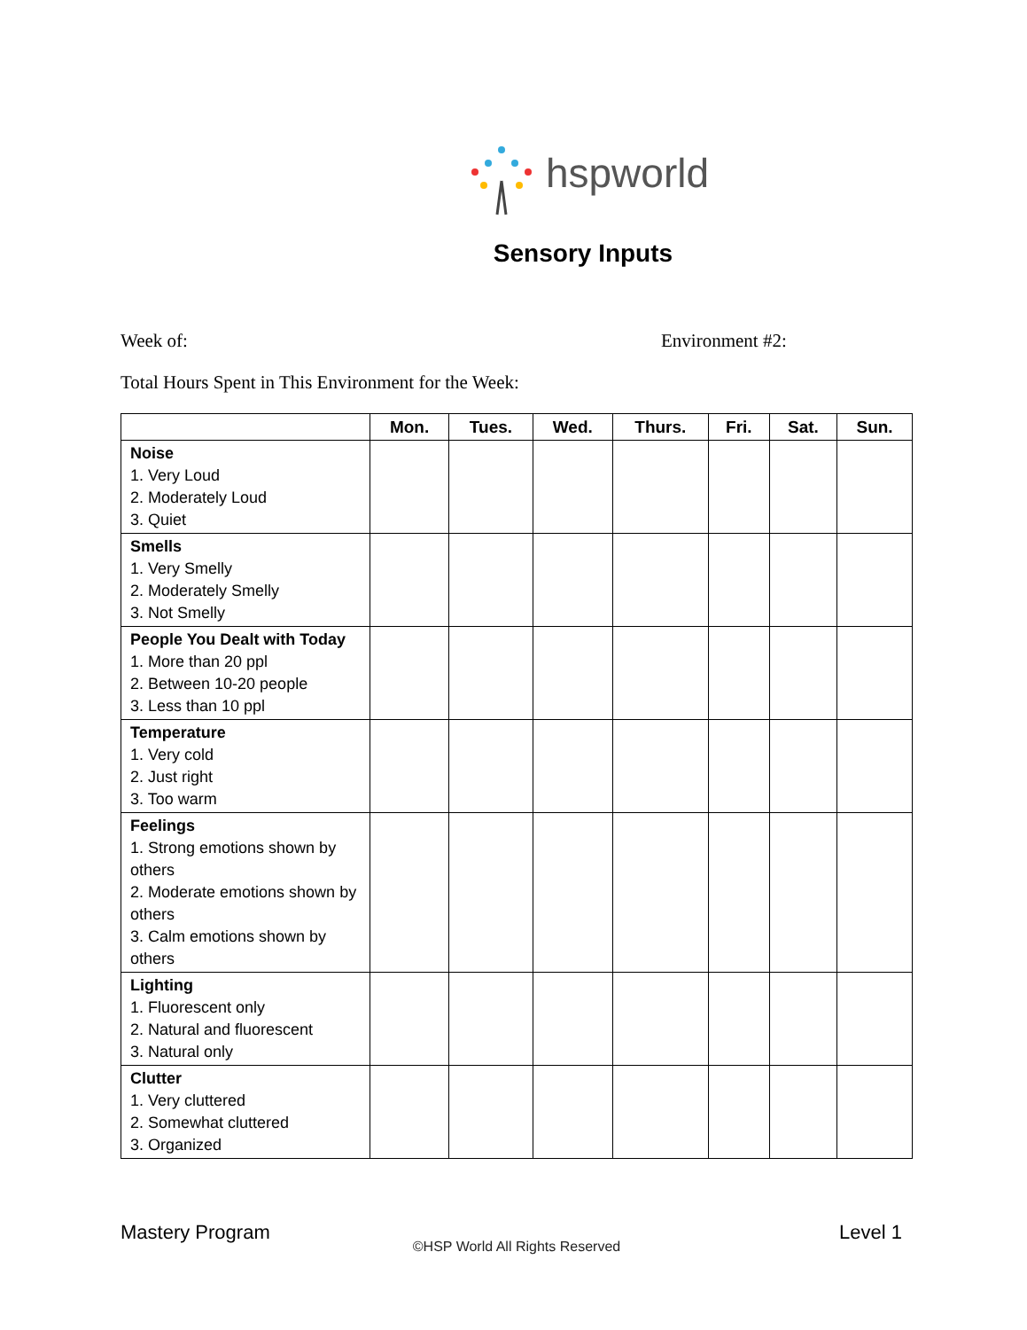hspworld
Sensory Inputs
Week of: Environment #2:
Total Hours Spent in This Environment for the Week:
| | Mon. | Tues. | Wed. | Thurs. | Fri. | Sat. | Sun. |
| --- | --- | --- | --- | --- | --- | --- | --- |
| Noise 1. Very Loud 2. Moderately Loud 3. Quiet | | | | | | | |
| Smells 1. Very Smelly 2. Moderately Smelly 3. Not Smelly | | | | | | | |
| People You Dealt with Today 1. More than 20 ppl 2. Between 10-20 people 3. Less than 10 ppl | | | | | | | |
| Temperature 1. Very cold 2. Just right 3. Too warm | | | | | | | |
| Feelings 1. Strong emotions shown by others 2. Moderate emotions shown by others 3. Calm emotions shown by others | | | | | | | |
| Lighting 1. Fluorescent only 2. Natural and fluorescent 3. Natural only | | | | | | | |
| Clutter 1. Very cluttered 2. Somewhat cluttered 3. Organized | | | | | | | |
Mastery Program Level 1
©HSP World All Rights Reserved